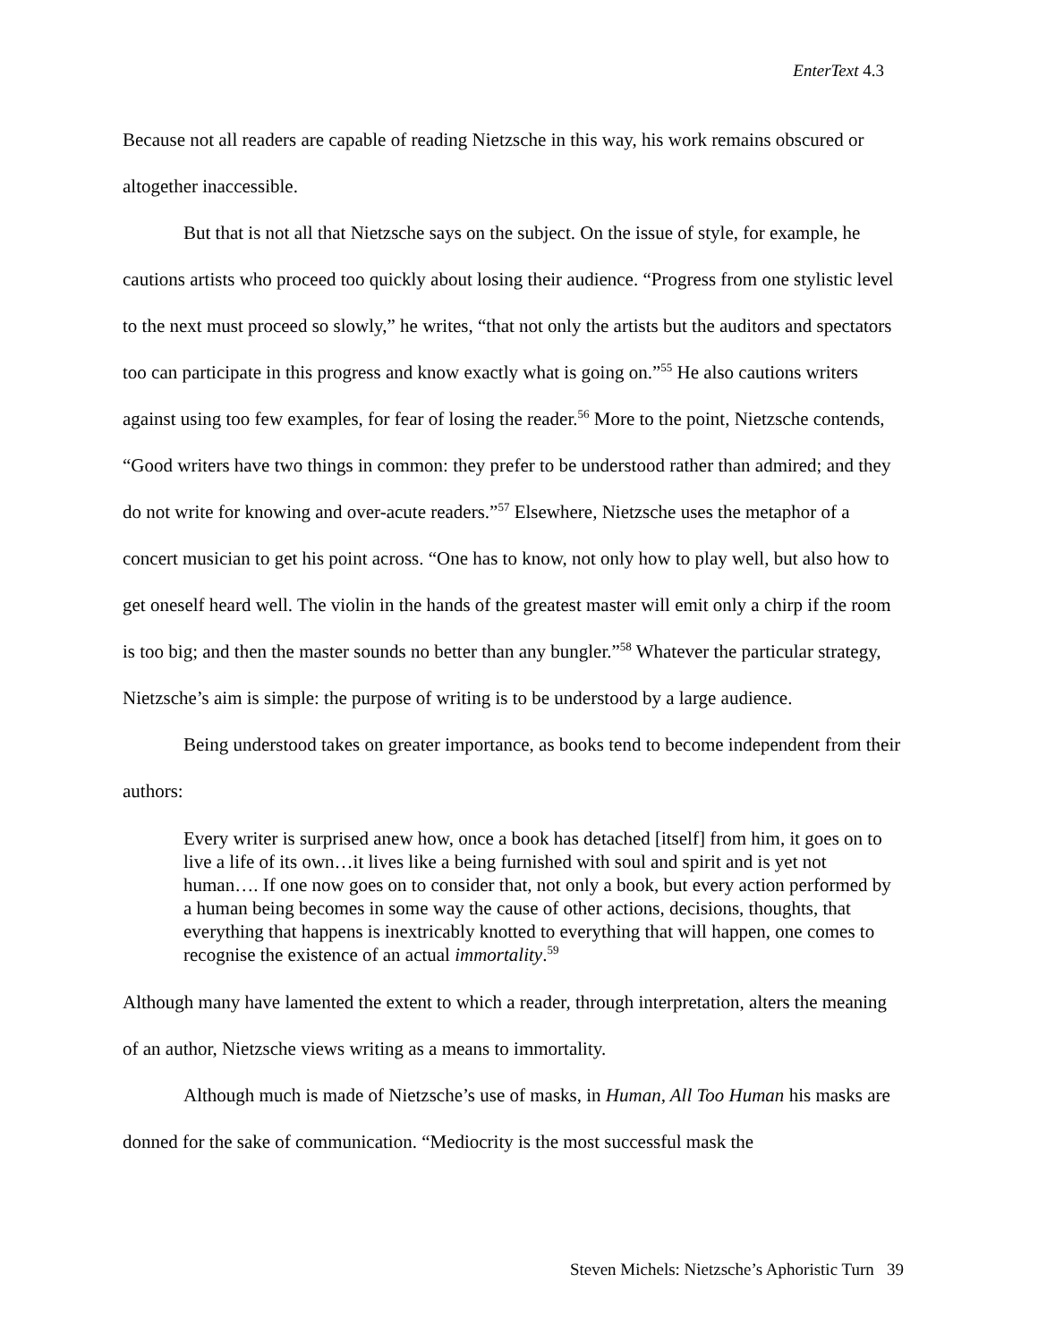EnterText 4.3
Because not all readers are capable of reading Nietzsche in this way, his work remains obscured or altogether inaccessible.
But that is not all that Nietzsche says on the subject. On the issue of style, for example, he cautions artists who proceed too quickly about losing their audience. “Progress from one stylistic level to the next must proceed so slowly,” he writes, “that not only the artists but the auditors and spectators too can participate in this progress and know exactly what is going on.”<sup>55</sup> He also cautions writers against using too few examples, for fear of losing the reader.<sup>56</sup> More to the point, Nietzsche contends, “Good writers have two things in common: they prefer to be understood rather than admired; and they do not write for knowing and over-acute readers.”<sup>57</sup> Elsewhere, Nietzsche uses the metaphor of a concert musician to get his point across. “One has to know, not only how to play well, but also how to get oneself heard well. The violin in the hands of the greatest master will emit only a chirp if the room is too big; and then the master sounds no better than any bungler.”<sup>58</sup> Whatever the particular strategy, Nietzsche’s aim is simple: the purpose of writing is to be understood by a large audience.
Being understood takes on greater importance, as books tend to become independent from their authors:
Every writer is surprised anew how, once a book has detached [itself] from him, it goes on to live a life of its own…it lives like a being furnished with soul and spirit and is yet not human…. If one now goes on to consider that, not only a book, but every action performed by a human being becomes in some way the cause of other actions, decisions, thoughts, that everything that happens is inextricably knotted to everything that will happen, one comes to recognise the existence of an actual immortality.<sup>59</sup>
Although many have lamented the extent to which a reader, through interpretation, alters the meaning of an author, Nietzsche views writing as a means to immortality.
Although much is made of Nietzsche’s use of masks, in Human, All Too Human his masks are donned for the sake of communication. “Mediocrity is the most successful mask the
Steven Michels: Nietzsche’s Aphoristic Turn 39